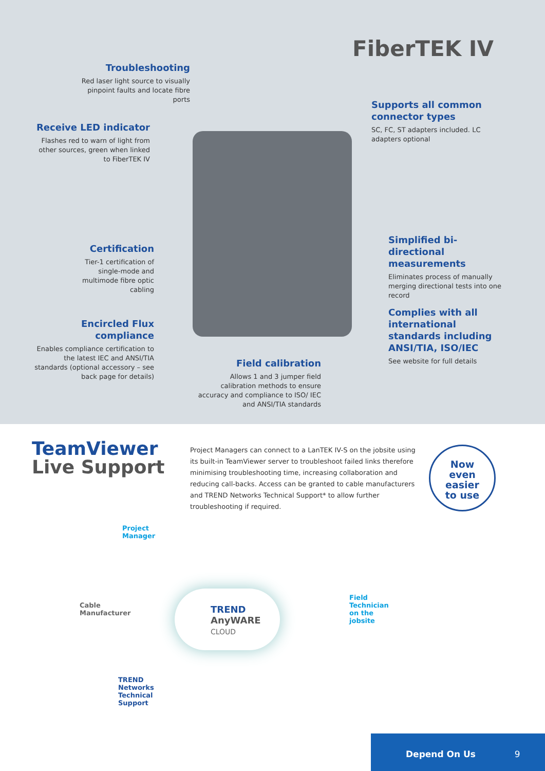FiberTEK IV
Troubleshooting
Red laser light source to visually pinpoint faults and locate fibre ports
Supports all common connector types
SC, FC, ST adapters included. LC adapters optional
Receive LED indicator
Flashes red to warn of light from other sources, green when linked to FiberTEK IV
Certification
Tier-1 certification of single-mode and multimode fibre optic cabling
Simplified bi-directional measurements
Eliminates process of manually merging directional tests into one record
Encircled Flux compliance
Enables compliance certification to the latest IEC and ANSI/TIA standards (optional accessory – see back page for details)
Complies with all international standards including ANSI/TIA, ISO/IEC
See website for full details
Field calibration
Allows 1 and 3 jumper field calibration methods to ensure accuracy and compliance to ISO/ IEC and ANSI/TIA standards
TeamViewer
Live Support
Project Managers can connect to a LanTEK IV-S on the jobsite using its built-in TeamViewer server to troubleshoot failed links therefore minimising troubleshooting time, increasing collaboration and reducing call-backs. Access can be granted to cable manufacturers and TREND Networks Technical Support* to allow further troubleshooting if required.
Now
even easier
to use
Project
Manager
Cable
Manufacturer
TREND
Networks
Technical
Support
TREND
AnyWARE
CLOUD
Field
Technician
on the
jobsite
Depend On Us 9